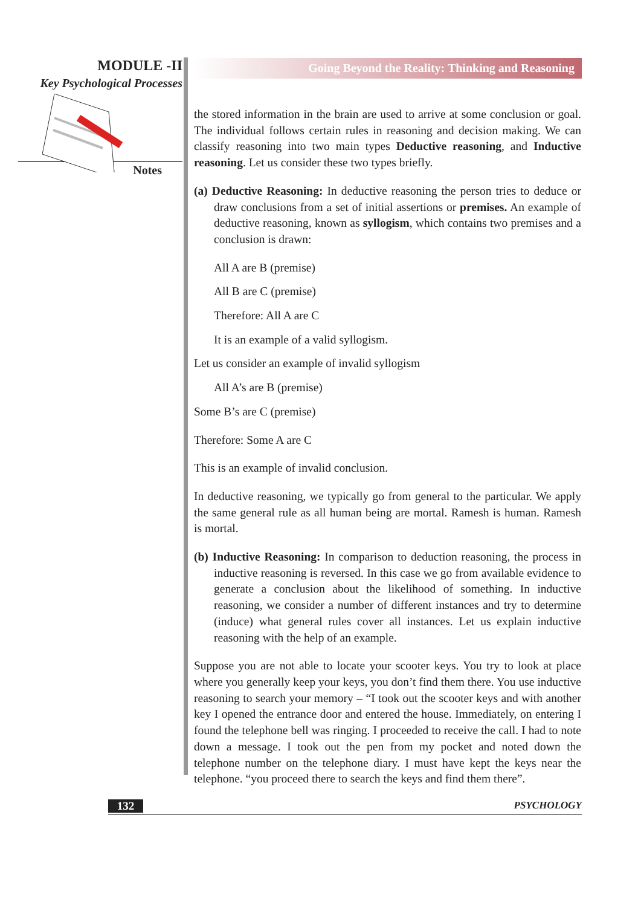MODULE -II
Key Psychological Processes
Notes
Going Beyond the Reality: Thinking and Reasoning
the stored information in the brain are used to arrive at some conclusion or goal. The individual follows certain rules in reasoning and decision making. We can classify reasoning into two main types Deductive reasoning, and Inductive reasoning. Let us consider these two types briefly.
(a) Deductive Reasoning: In deductive reasoning the person tries to deduce or draw conclusions from a set of initial assertions or premises. An example of deductive reasoning, known as syllogism, which contains two premises and a conclusion is drawn:
All A are B (premise)
All B are C (premise)
Therefore: All A are C
It is an example of a valid syllogism.
Let us consider an example of invalid syllogism
All A’s are B (premise)
Some B’s are C (premise)
Therefore: Some A are C
This is an example of invalid conclusion.
In deductive reasoning, we typically go from general to the particular. We apply the same general rule as all human being are mortal. Ramesh is human. Ramesh is mortal.
(b) Inductive Reasoning: In comparison to deduction reasoning, the process in inductive reasoning is reversed. In this case we go from available evidence to generate a conclusion about the likelihood of something. In inductive reasoning, we consider a number of different instances and try to determine (induce) what general rules cover all instances. Let us explain inductive reasoning with the help of an example.
Suppose you are not able to locate your scooter keys. You try to look at place where you generally keep your keys, you don’t find them there. You use inductive reasoning to search your memory – “I took out the scooter keys and with another key I opened the entrance door and entered the house. Immediately, on entering I found the telephone bell was ringing. I proceeded to receive the call. I had to note down a message. I took out the pen from my pocket and noted down the telephone number on the telephone diary. I must have kept the keys near the telephone. “you proceed there to search the keys and find them there”.
132 PSYCHOLOGY